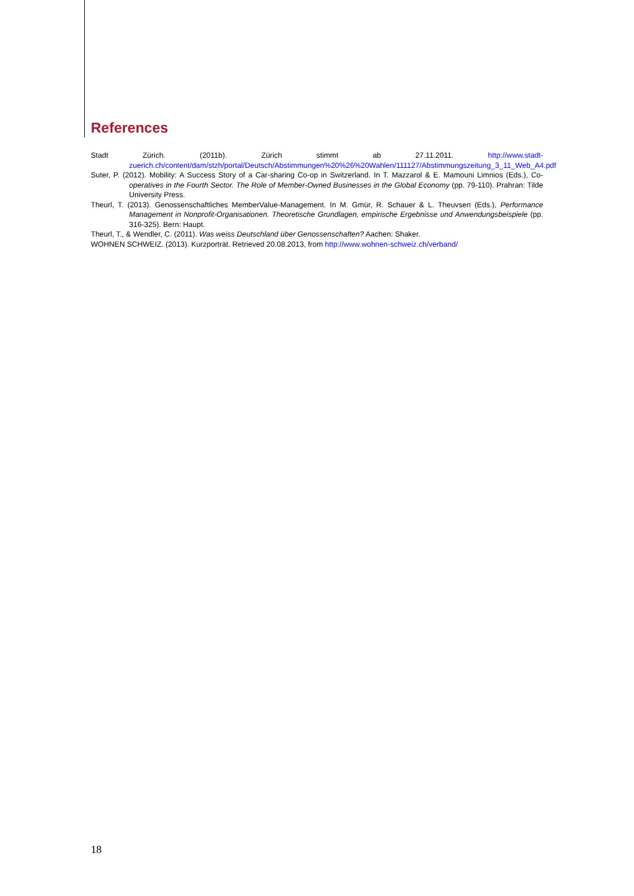References
Stadt Zürich. (2011b). Zürich stimmt ab 27.11.2011. http://www.stadt-zuerich.ch/content/dam/stzh/portal/Deutsch/Abstimmungen%20%26%20Wahlen/111127/Abstimmungszeitung_3_11_Web_A4.pdf
Suter, P. (2012). Mobility: A Success Story of a Car-sharing Co-op in Switzerland. In T. Mazzarol & E. Mamouni Limnios (Eds.), Co-operatives in the Fourth Sector. The Role of Member-Owned Businesses in the Global Economy (pp. 79-110). Prahran: Tilde University Press.
Theurl, T. (2013). Genossenschaftliches MemberValue-Management. In M. Gmür, R. Schauer & L. Theuvsen (Eds.), Performance Management in Nonprofit-Organisationen. Theoretische Grundlagen, empirische Ergebnisse und Anwendungsbeispiele (pp. 316-325). Bern: Haupt.
Theurl, T., & Wendler, C. (2011). Was weiss Deutschland über Genossenschaften? Aachen: Shaker.
WOHNEN SCHWEIZ. (2013). Kurzporträt. Retrieved 20.08.2013, from http://www.wohnen-schweiz.ch/verband/
18